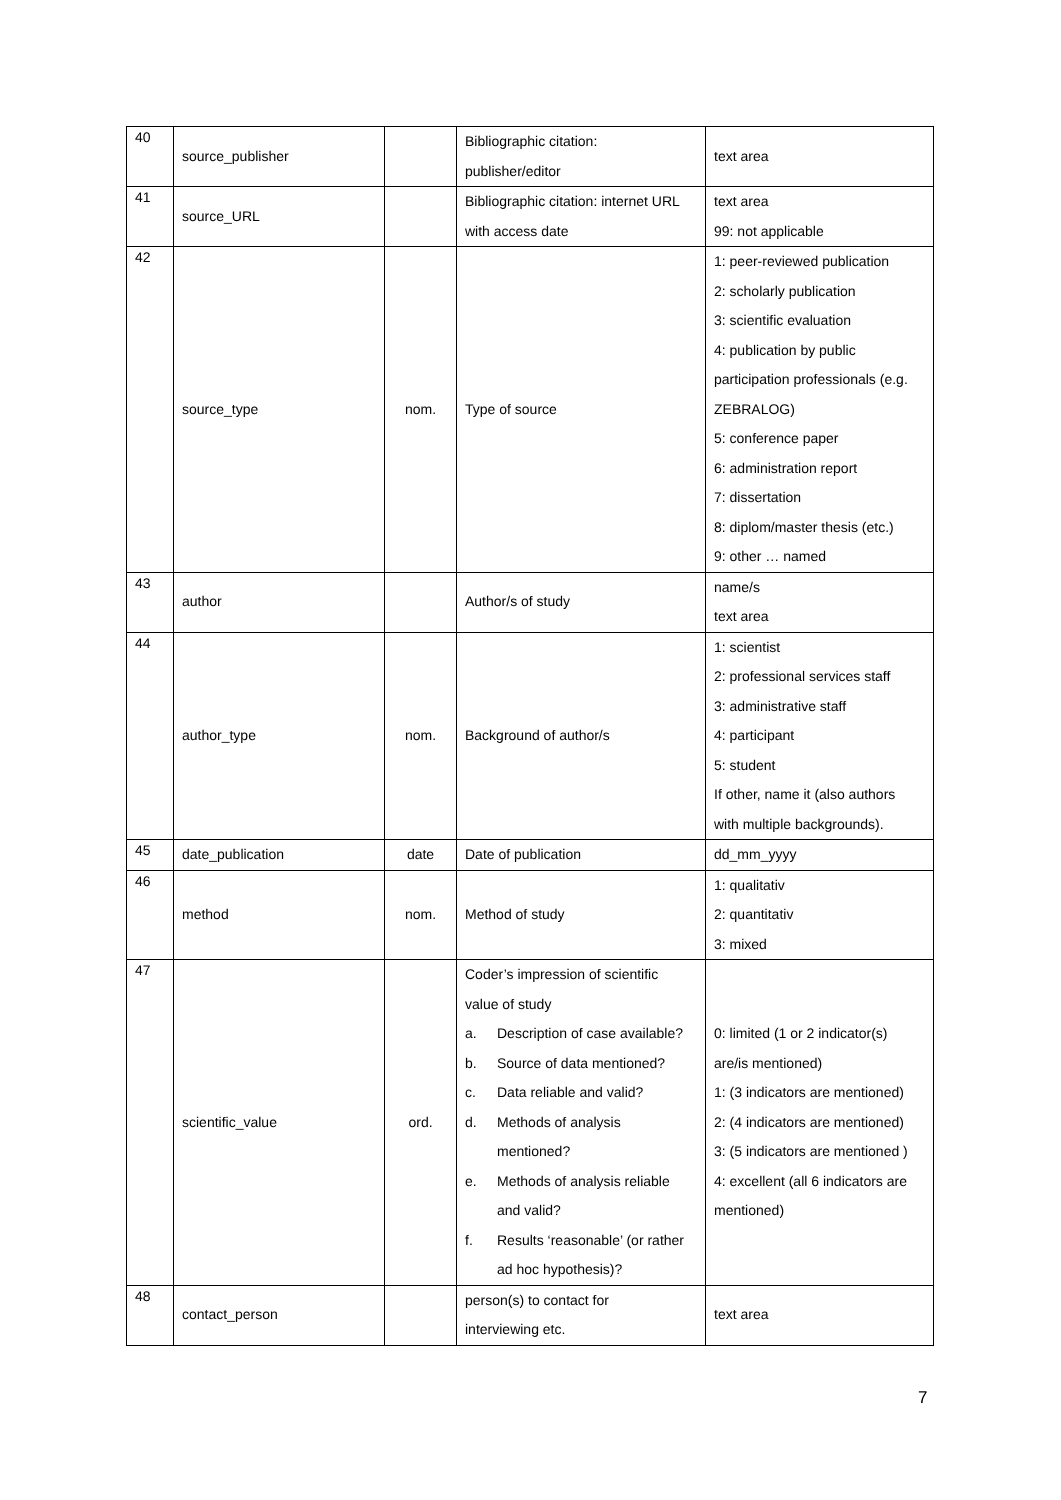| 40 | source_publisher | | Bibliographic citation: publisher/editor | text area |
| 41 | source_URL | | Bibliographic citation: internet URL with access date | text area 99: not applicable |
| 42 | source_type | nom. | Type of source | 1: peer-reviewed publication 2: scholarly publication 3: scientific evaluation 4: publication by public participation professionals (e.g. ZEBRALOG) 5: conference paper 6: administration report 7: dissertation 8: diplom/master thesis (etc.) 9: other … named |
| 43 | author | | Author/s of study | name/s text area |
| 44 | author_type | nom. | Background of author/s | 1: scientist 2: professional services staff 3: administrative staff 4: participant 5: student If other, name it (also authors with multiple backgrounds). |
| 45 | date_publication | date | Date of publication | dd_mm_yyyy |
| 46 | method | nom. | Method of study | 1: qualitativ 2: quantitativ 3: mixed |
| 47 | scientific_value | ord. | Coder’s impression of scientific value of study a. Description of case available? b. Source of data mentioned? c. Data reliable and valid? d. Methods of analysis mentioned? e. Methods of analysis reliable and valid? f. Results ‘reasonable’ (or rather ad hoc hypothesis)? | 0: limited (1 or 2 indicator(s) are/is mentioned) 1: (3 indicators are mentioned) 2: (4 indicators are mentioned) 3: (5 indicators are mentioned ) 4: excellent (all 6 indicators are mentioned) |
| 48 | contact_person | | person(s) to contact for interviewing etc. | text area |
7